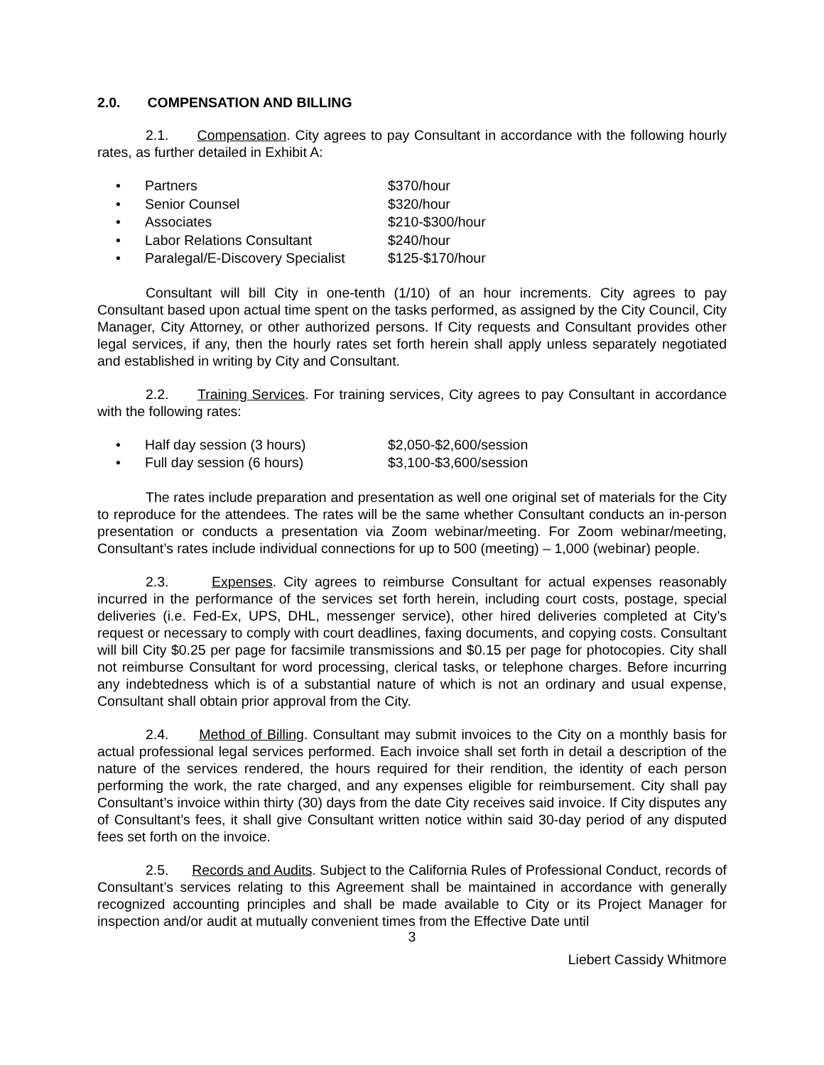2.0. COMPENSATION AND BILLING
2.1. Compensation. City agrees to pay Consultant in accordance with the following hourly rates, as further detailed in Exhibit A:
• Partners $370/hour
• Senior Counsel $320/hour
• Associates $210-$300/hour
• Labor Relations Consultant $240/hour
• Paralegal/E-Discovery Specialist $125-$170/hour
Consultant will bill City in one-tenth (1/10) of an hour increments. City agrees to pay Consultant based upon actual time spent on the tasks performed, as assigned by the City Council, City Manager, City Attorney, or other authorized persons. If City requests and Consultant provides other legal services, if any, then the hourly rates set forth herein shall apply unless separately negotiated and established in writing by City and Consultant.
2.2. Training Services. For training services, City agrees to pay Consultant in accordance with the following rates:
• Half day session (3 hours) $2,050-$2,600/session
• Full day session (6 hours) $3,100-$3,600/session
The rates include preparation and presentation as well one original set of materials for the City to reproduce for the attendees. The rates will be the same whether Consultant conducts an in-person presentation or conducts a presentation via Zoom webinar/meeting. For Zoom webinar/meeting, Consultant’s rates include individual connections for up to 500 (meeting) – 1,000 (webinar) people.
2.3. Expenses. City agrees to reimburse Consultant for actual expenses reasonably incurred in the performance of the services set forth herein, including court costs, postage, special deliveries (i.e. Fed-Ex, UPS, DHL, messenger service), other hired deliveries completed at City’s request or necessary to comply with court deadlines, faxing documents, and copying costs. Consultant will bill City $0.25 per page for facsimile transmissions and $0.15 per page for photocopies. City shall not reimburse Consultant for word processing, clerical tasks, or telephone charges. Before incurring any indebtedness which is of a substantial nature of which is not an ordinary and usual expense, Consultant shall obtain prior approval from the City.
2.4. Method of Billing. Consultant may submit invoices to the City on a monthly basis for actual professional legal services performed. Each invoice shall set forth in detail a description of the nature of the services rendered, the hours required for their rendition, the identity of each person performing the work, the rate charged, and any expenses eligible for reimbursement. City shall pay Consultant’s invoice within thirty (30) days from the date City receives said invoice. If City disputes any of Consultant’s fees, it shall give Consultant written notice within said 30-day period of any disputed fees set forth on the invoice.
2.5. Records and Audits. Subject to the California Rules of Professional Conduct, records of Consultant’s services relating to this Agreement shall be maintained in accordance with generally recognized accounting principles and shall be made available to City or its Project Manager for inspection and/or audit at mutually convenient times from the Effective Date until
3
Liebert Cassidy Whitmore